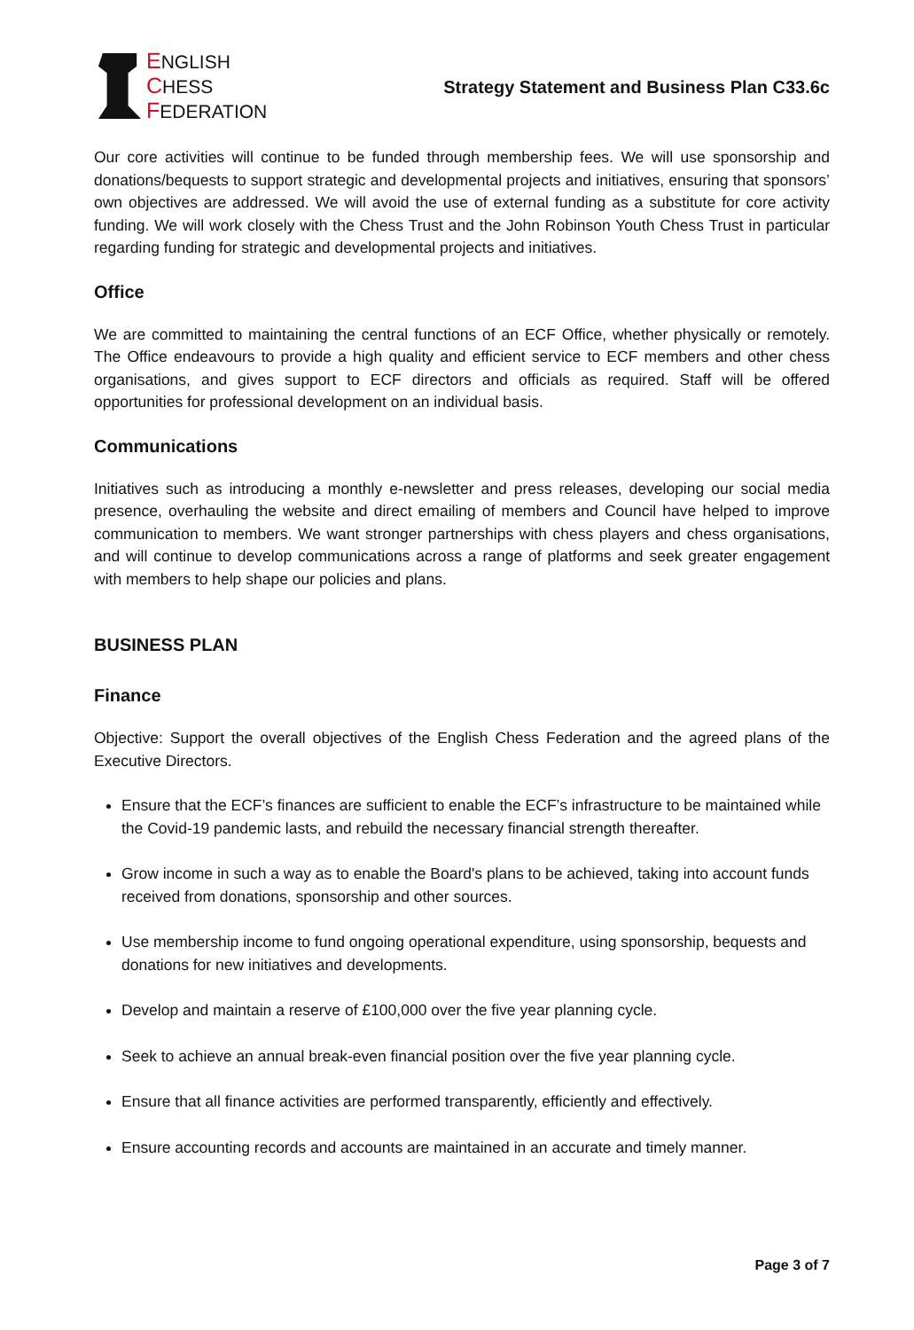ENGLISH
CHESS
FEDERATION
Strategy Statement and Business Plan C33.6c
Our core activities will continue to be funded through membership fees. We will use sponsorship and donations/bequests to support strategic and developmental projects and initiatives, ensuring that sponsors’ own objectives are addressed. We will avoid the use of external funding as a substitute for core activity funding. We will work closely with the Chess Trust and the John Robinson Youth Chess Trust in particular regarding funding for strategic and developmental projects and initiatives.
Office
We are committed to maintaining the central functions of an ECF Office, whether physically or remotely. The Office endeavours to provide a high quality and efficient service to ECF members and other chess organisations, and gives support to ECF directors and officials as required. Staff will be offered opportunities for professional development on an individual basis.
Communications
Initiatives such as introducing a monthly e-newsletter and press releases, developing our social media presence, overhauling the website and direct emailing of members and Council have helped to improve communication to members. We want stronger partnerships with chess players and chess organisations, and will continue to develop communications across a range of platforms and seek greater engagement with members to help shape our policies and plans.
BUSINESS PLAN
Finance
Objective: Support the overall objectives of the English Chess Federation and the agreed plans of the Executive Directors.
Ensure that the ECF’s finances are sufficient to enable the ECF’s infrastructure to be maintained while the Covid-19 pandemic lasts, and rebuild the necessary financial strength thereafter.
Grow income in such a way as to enable the Board's plans to be achieved, taking into account funds received from donations, sponsorship and other sources.
Use membership income to fund ongoing operational expenditure, using sponsorship, bequests and donations for new initiatives and developments.
Develop and maintain a reserve of £100,000 over the five year planning cycle.
Seek to achieve an annual break-even financial position over the five year planning cycle.
Ensure that all finance activities are performed transparently, efficiently and effectively.
Ensure accounting records and accounts are maintained in an accurate and timely manner.
Page 3 of 7